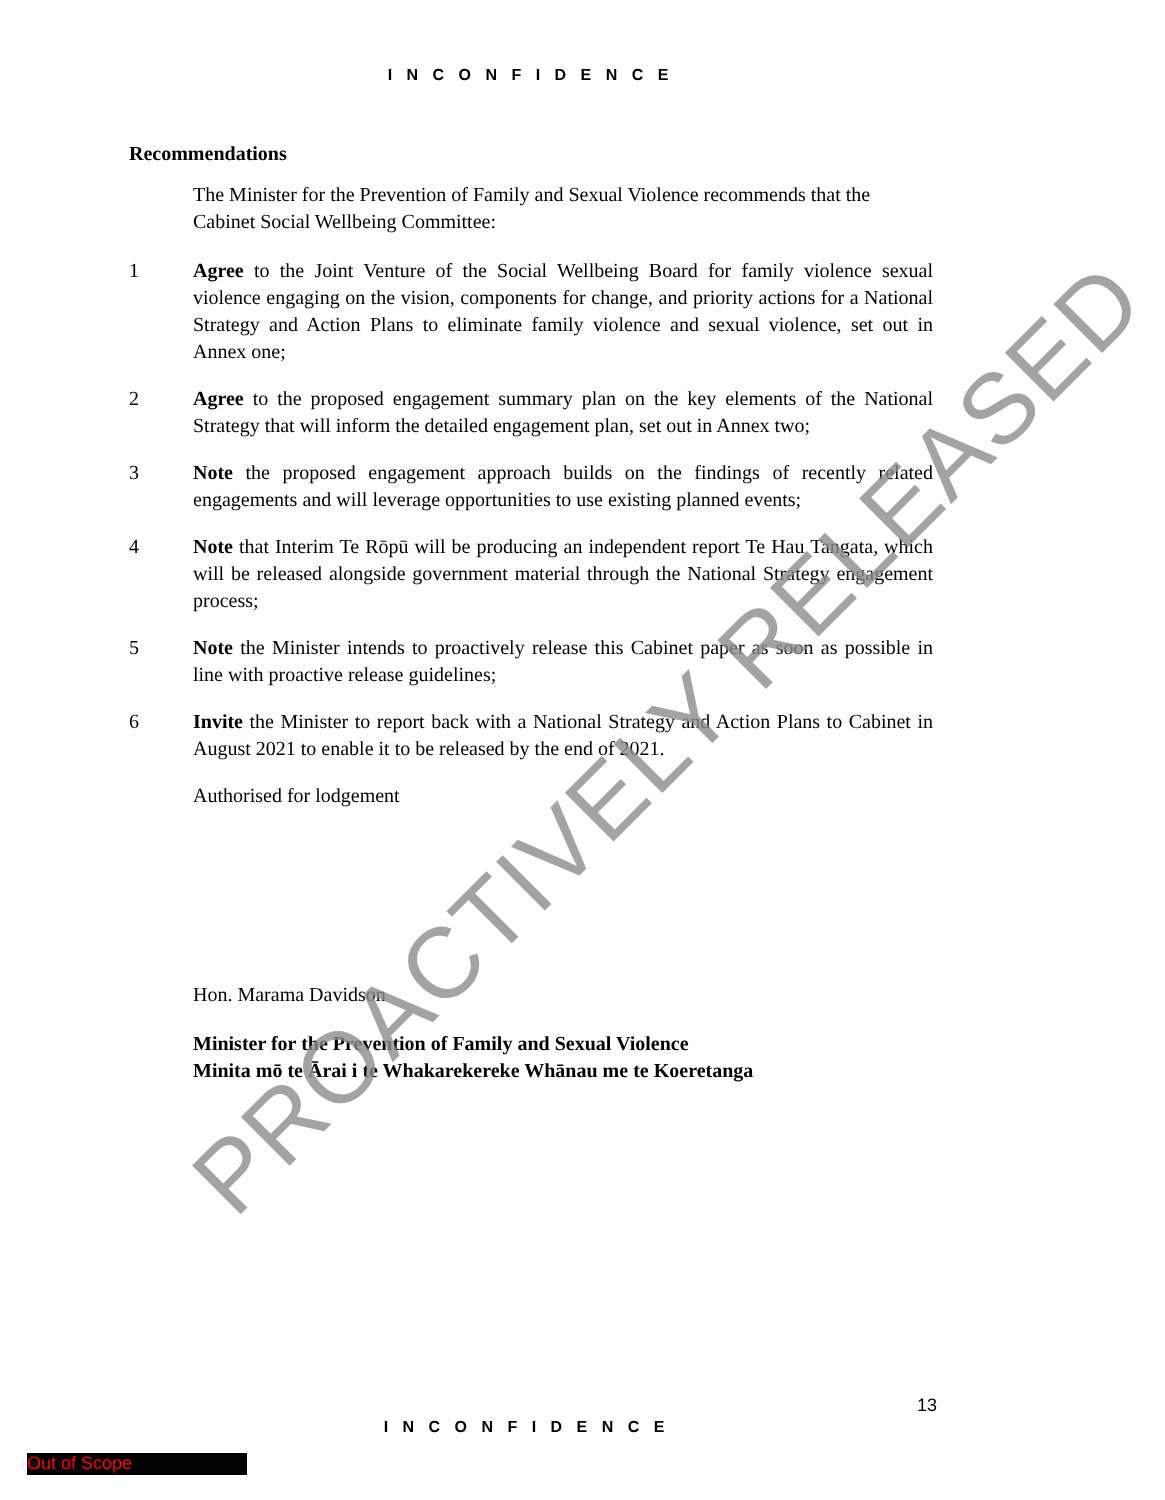I N C O N F I D E N C E
Recommendations
The Minister for the Prevention of Family and Sexual Violence recommends that the Cabinet Social Wellbeing Committee:
1 Agree to the Joint Venture of the Social Wellbeing Board for family violence sexual violence engaging on the vision, components for change, and priority actions for a National Strategy and Action Plans to eliminate family violence and sexual violence, set out in Annex one;
2 Agree to the proposed engagement summary plan on the key elements of the National Strategy that will inform the detailed engagement plan, set out in Annex two;
3 Note the proposed engagement approach builds on the findings of recently related engagements and will leverage opportunities to use existing planned events;
4 Note that Interim Te Rōpū will be producing an independent report Te Hau Tangata, which will be released alongside government material through the National Strategy engagement process;
5 Note the Minister intends to proactively release this Cabinet paper as soon as possible in line with proactive release guidelines;
6 Invite the Minister to report back with a National Strategy and Action Plans to Cabinet in August 2021 to enable it to be released by the end of 2021.
Authorised for lodgement
Hon. Marama Davidson
Minister for the Prevention of Family and Sexual Violence
Minita mō te Ārai i te Whakarekereke Whānau me te Koeretanga
13
I N C O N F I D E N C E
Out of Scope
PROACTIVELY RELEASED